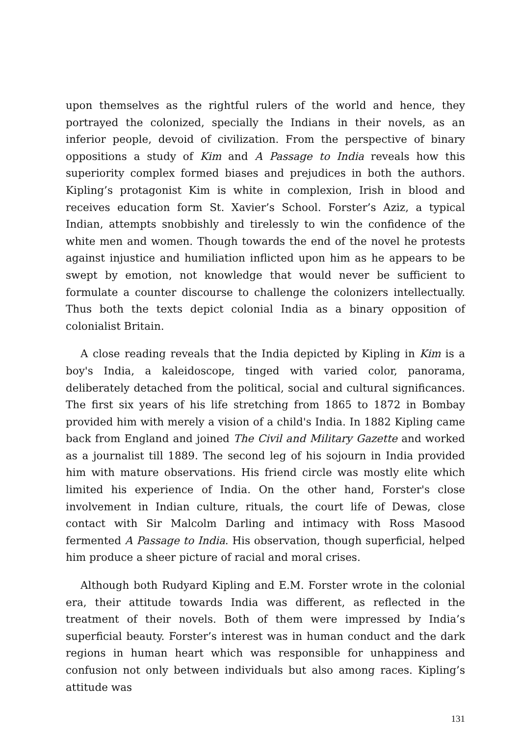upon themselves as the rightful rulers of the world and hence, they portrayed the colonized, specially the Indians in their novels, as an inferior people, devoid of civilization. From the perspective of binary oppositions a study of Kim and A Passage to India reveals how this superiority complex formed biases and prejudices in both the authors. Kipling’s protagonist Kim is white in complexion, Irish in blood and receives education form St. Xavier’s School. Forster’s Aziz, a typical Indian, attempts snobbishly and tirelessly to win the confidence of the white men and women. Though towards the end of the novel he protests against injustice and humiliation inflicted upon him as he appears to be swept by emotion, not knowledge that would never be sufficient to formulate a counter discourse to challenge the colonizers intellectually. Thus both the texts depict colonial India as a binary opposition of colonialist Britain.
A close reading reveals that the India depicted by Kipling in Kim is a boy's India, a kaleidoscope, tinged with varied color, panorama, deliberately detached from the political, social and cultural significances. The first six years of his life stretching from 1865 to 1872 in Bombay provided him with merely a vision of a child's India. In 1882 Kipling came back from England and joined The Civil and Military Gazette and worked as a journalist till 1889. The second leg of his sojourn in India provided him with mature observations. His friend circle was mostly elite which limited his experience of India. On the other hand, Forster's close involvement in Indian culture, rituals, the court life of Dewas, close contact with Sir Malcolm Darling and intimacy with Ross Masood fermented A Passage to India. His observation, though superficial, helped him produce a sheer picture of racial and moral crises.
Although both Rudyard Kipling and E.M. Forster wrote in the colonial era, their attitude towards India was different, as reflected in the treatment of their novels. Both of them were impressed by India’s superficial beauty. Forster’s interest was in human conduct and the dark regions in human heart which was responsible for unhappiness and confusion not only between individuals but also among races. Kipling’s attitude was
131